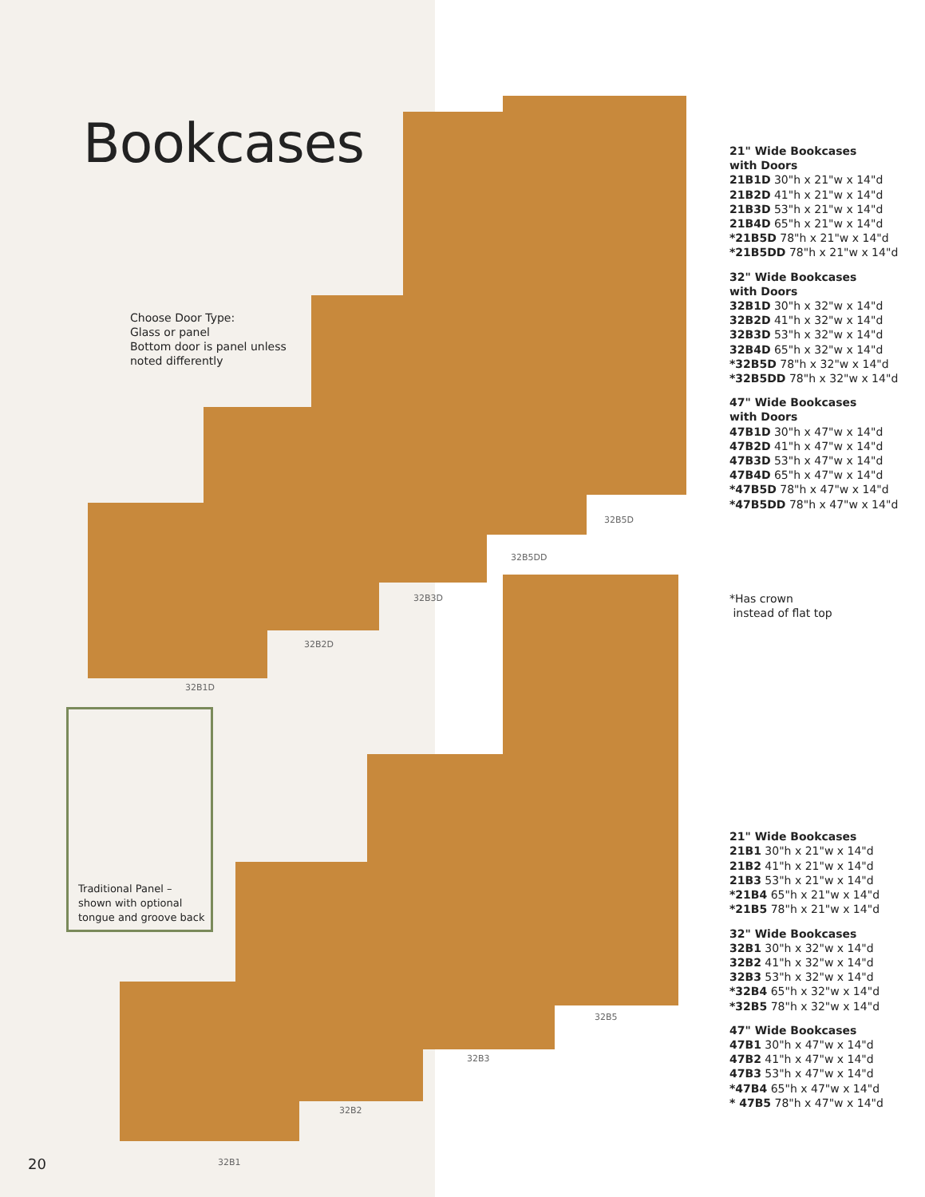Bookcases
Choose Door Type:
Glass or panel
Bottom door is panel unless
noted differently
32B5D
32B5DD
32B3D
32B2D
32B1D
32B5
32B3
32B2
32B1
Traditional Panel –
shown with optional
tongue and groove back
21" Wide Bookcases
with Doors
21B1D 30"h x 21"w x 14"d
21B2D 41"h x 21"w x 14"d
21B3D 53"h x 21"w x 14"d
21B4D 65"h x 21"w x 14"d
*21B5D 78"h x 21"w x 14"d
*21B5DD 78"h x 21"w x 14"d
32" Wide Bookcases
with Doors
32B1D 30"h x 32"w x 14"d
32B2D 41"h x 32"w x 14"d
32B3D 53"h x 32"w x 14"d
32B4D 65"h x 32"w x 14"d
*32B5D 78"h x 32"w x 14"d
*32B5DD 78"h x 32"w x 14"d
47" Wide Bookcases
with Doors
47B1D 30"h x 47"w x 14"d
47B2D 41"h x 47"w x 14"d
47B3D 53"h x 47"w x 14"d
47B4D 65"h x 47"w x 14"d
*47B5D 78"h x 47"w x 14"d
*47B5DD 78"h x 47"w x 14"d
*Has crown
instead of flat top
21" Wide Bookcases
21B1 30"h x 21"w x 14"d
21B2 41"h x 21"w x 14"d
21B3 53"h x 21"w x 14"d
*21B4 65"h x 21"w x 14"d
*21B5 78"h x 21"w x 14"d
32" Wide Bookcases
32B1 30"h x 32"w x 14"d
32B2 41"h x 32"w x 14"d
32B3 53"h x 32"w x 14"d
*32B4 65"h x 32"w x 14"d
*32B5 78"h x 32"w x 14"d
47" Wide Bookcases
47B1 30"h x 47"w x 14"d
47B2 41"h x 47"w x 14"d
47B3 53"h x 47"w x 14"d
*47B4 65"h x 47"w x 14"d
* 47B5 78"h x 47"w x 14"d
20